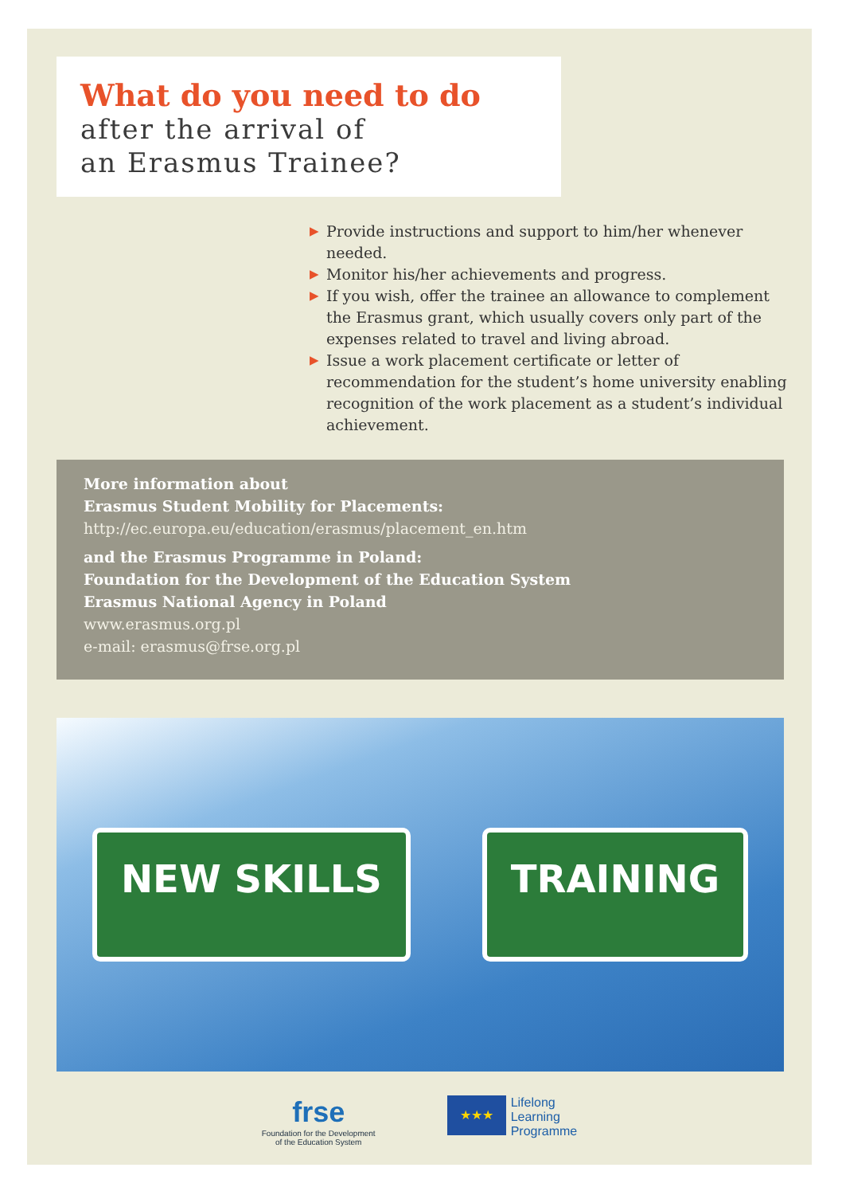What do you need to do
after the arrival of
an Erasmus Trainee?
▶ Provide instructions and support to him/her whenever needed.
▶ Monitor his/her achievements and progress.
▶ If you wish, offer the trainee an allowance to complement the Erasmus grant, which usually covers only part of the expenses related to travel and living abroad.
▶ Issue a work placement certificate or letter of recommendation for the student’s home university enabling recognition of the work placement as a student’s individual achievement.
More information about
Erasmus Student Mobility for Placements:
http://ec.europa.eu/education/erasmus/placement_en.htm
and the Erasmus Programme in Poland:
Foundation for the Development of the Education System
Erasmus National Agency in Poland
www.erasmus.org.pl
e-mail: erasmus@frse.org.pl
NEW SKILLS TRAINING
frse
Foundation for the Development
of the Education System
★★★
Lifelong
Learning
Programme